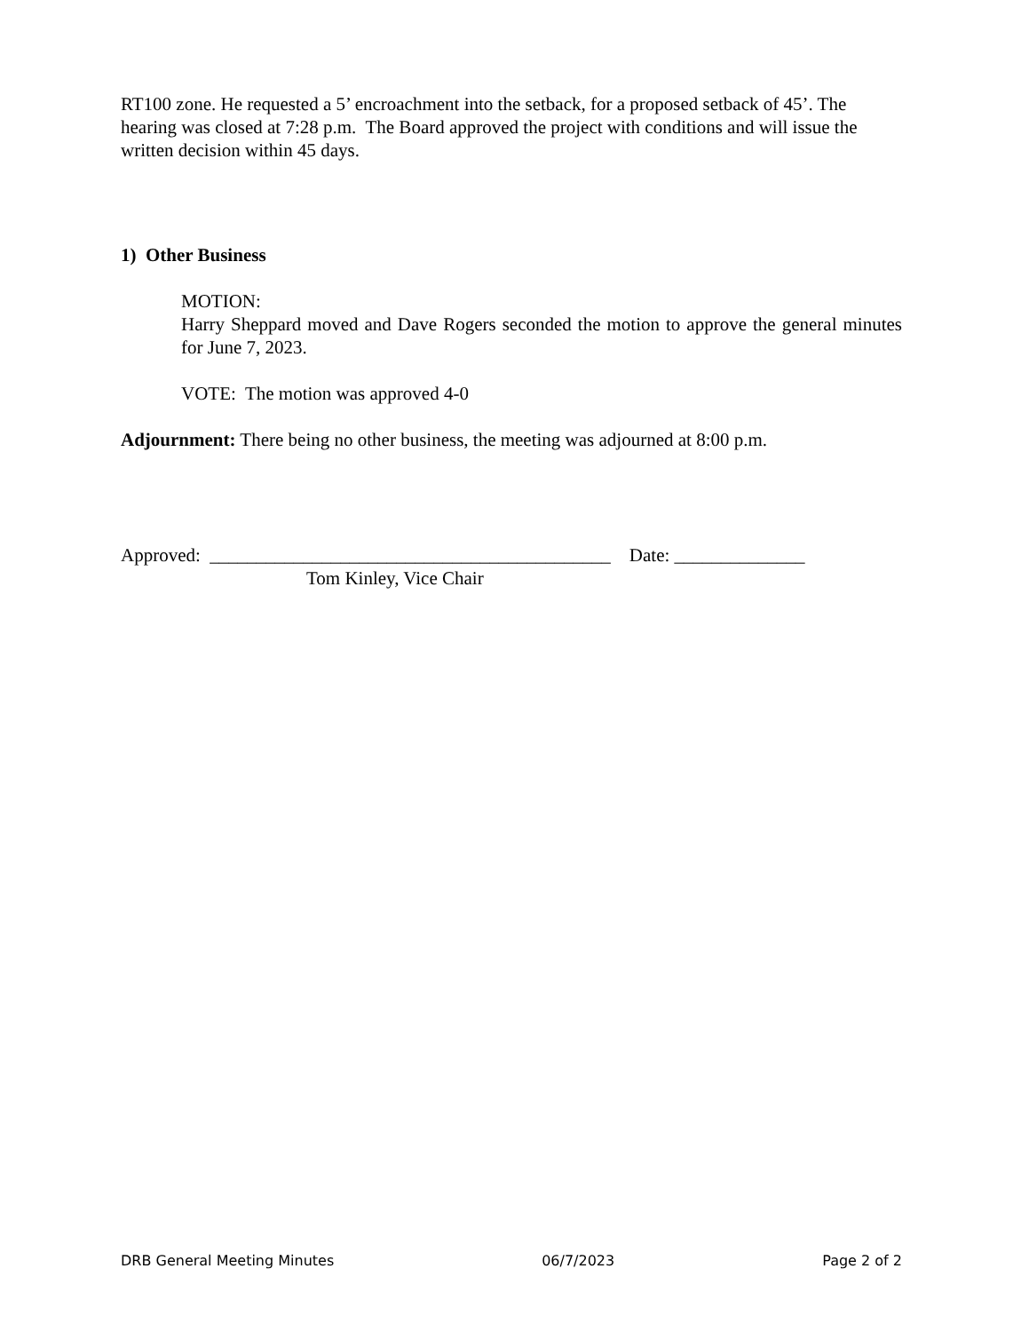RT100 zone. He requested a 5’ encroachment into the setback, for a proposed setback of 45’. The hearing was closed at 7:28 p.m. The Board approved the project with conditions and will issue the written decision within 45 days.
1) Other Business
MOTION:
Harry Sheppard moved and Dave Rogers seconded the motion to approve the general minutes for June 7, 2023.
VOTE: The motion was approved 4-0
Adjournment: There being no other business, the meeting was adjourned at 8:00 p.m.
Approved: ___________________________________________ Date: ______________
Tom Kinley, Vice Chair
DRB General Meeting Minutes 06/7/2023 Page 2 of 2